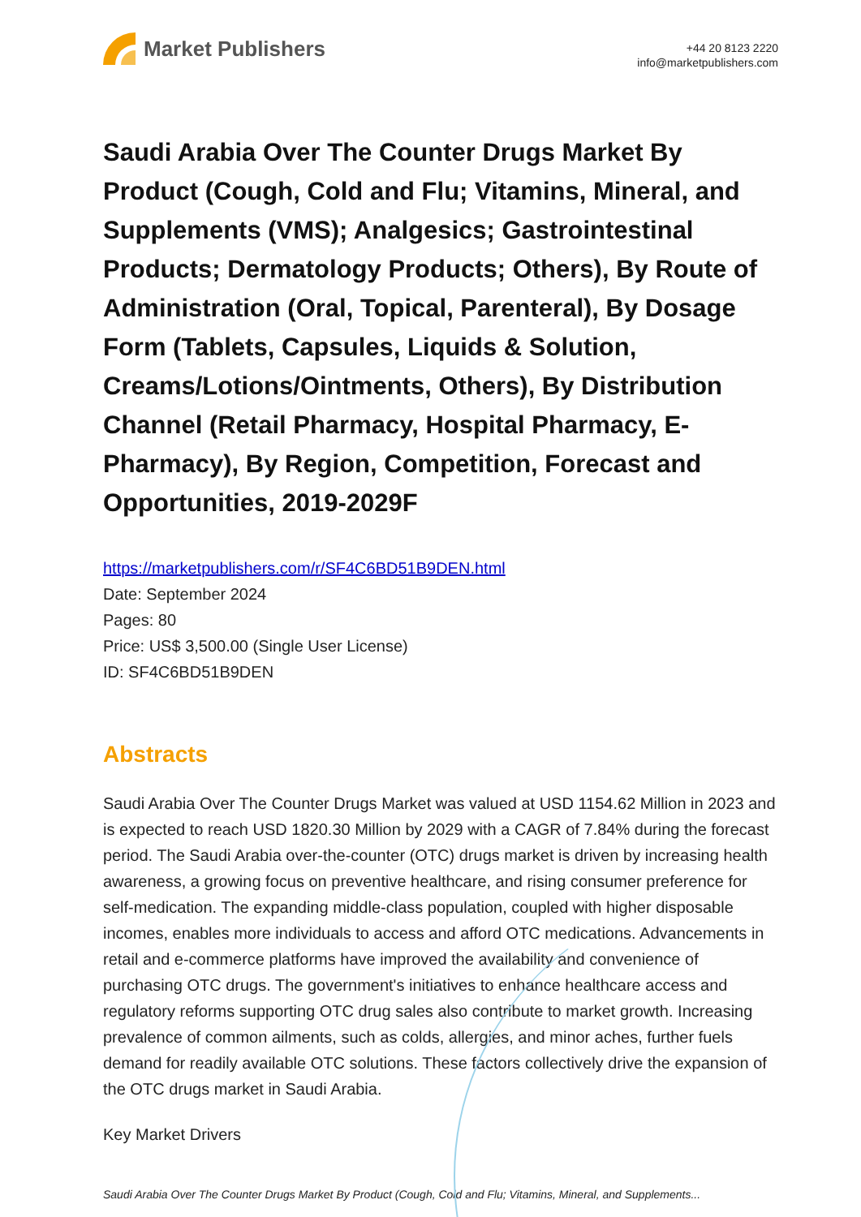Market Publishers
+44 20 8123 2220
info@marketpublishers.com
Saudi Arabia Over The Counter Drugs Market By Product (Cough, Cold and Flu; Vitamins, Mineral, and Supplements (VMS); Analgesics; Gastrointestinal Products; Dermatology Products; Others), By Route of Administration (Oral, Topical, Parenteral), By Dosage Form (Tablets, Capsules, Liquids & Solution, Creams/Lotions/Ointments, Others), By Distribution Channel (Retail Pharmacy, Hospital Pharmacy, E-Pharmacy), By Region, Competition, Forecast and Opportunities, 2019-2029F
https://marketpublishers.com/r/SF4C6BD51B9DEN.html
Date: September 2024
Pages: 80
Price: US$ 3,500.00 (Single User License)
ID: SF4C6BD51B9DEN
Abstracts
Saudi Arabia Over The Counter Drugs Market was valued at USD 1154.62 Million in 2023 and is expected to reach USD 1820.30 Million by 2029 with a CAGR of 7.84% during the forecast period. The Saudi Arabia over-the-counter (OTC) drugs market is driven by increasing health awareness, a growing focus on preventive healthcare, and rising consumer preference for self-medication. The expanding middle-class population, coupled with higher disposable incomes, enables more individuals to access and afford OTC medications. Advancements in retail and e-commerce platforms have improved the availability and convenience of purchasing OTC drugs. The government's initiatives to enhance healthcare access and regulatory reforms supporting OTC drug sales also contribute to market growth. Increasing prevalence of common ailments, such as colds, allergies, and minor aches, further fuels demand for readily available OTC solutions. These factors collectively drive the expansion of the OTC drugs market in Saudi Arabia.
Key Market Drivers
Saudi Arabia Over The Counter Drugs Market By Product (Cough, Cold and Flu; Vitamins, Mineral, and Supplements...